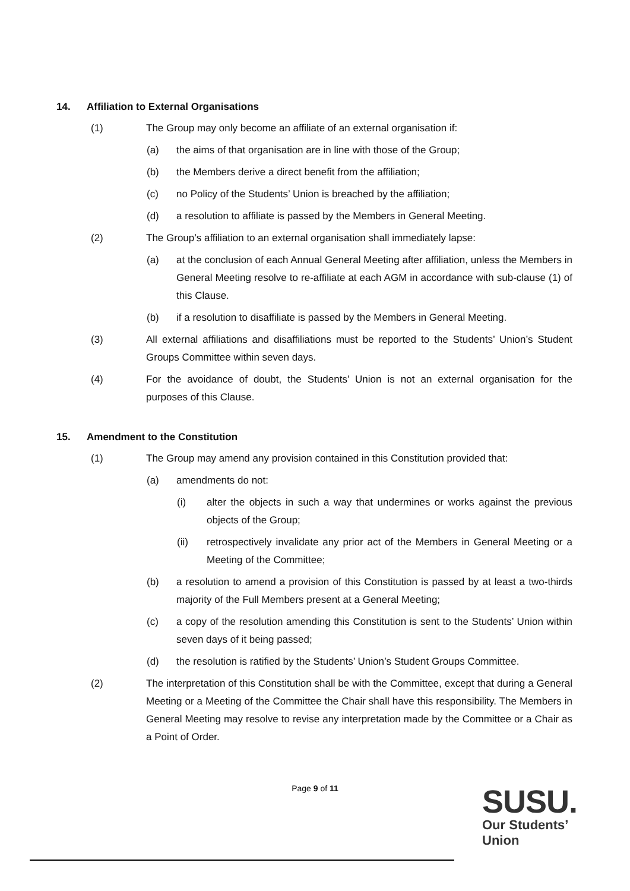14. Affiliation to External Organisations
(1) The Group may only become an affiliate of an external organisation if:
(a) the aims of that organisation are in line with those of the Group;
(b) the Members derive a direct benefit from the affiliation;
(c) no Policy of the Students’ Union is breached by the affiliation;
(d) a resolution to affiliate is passed by the Members in General Meeting.
(2) The Group’s affiliation to an external organisation shall immediately lapse:
(a) at the conclusion of each Annual General Meeting after affiliation, unless the Members in General Meeting resolve to re-affiliate at each AGM in accordance with sub-clause (1) of this Clause.
(b) if a resolution to disaffiliate is passed by the Members in General Meeting.
(3) All external affiliations and disaffiliations must be reported to the Students’ Union’s Student Groups Committee within seven days.
(4) For the avoidance of doubt, the Students’ Union is not an external organisation for the purposes of this Clause.
15. Amendment to the Constitution
(1) The Group may amend any provision contained in this Constitution provided that:
(a) amendments do not:
(i) alter the objects in such a way that undermines or works against the previous objects of the Group;
(ii) retrospectively invalidate any prior act of the Members in General Meeting or a Meeting of the Committee;
(b) a resolution to amend a provision of this Constitution is passed by at least a two-thirds majority of the Full Members present at a General Meeting;
(c) a copy of the resolution amending this Constitution is sent to the Students’ Union within seven days of it being passed;
(d) the resolution is ratified by the Students’ Union’s Student Groups Committee.
(2) The interpretation of this Constitution shall be with the Committee, except that during a General Meeting or a Meeting of the Committee the Chair shall have this responsibility. The Members in General Meeting may resolve to revise any interpretation made by the Committee or a Chair as a Point of Order.
Page 9 of 11
SUSU.
Our Students’
Union